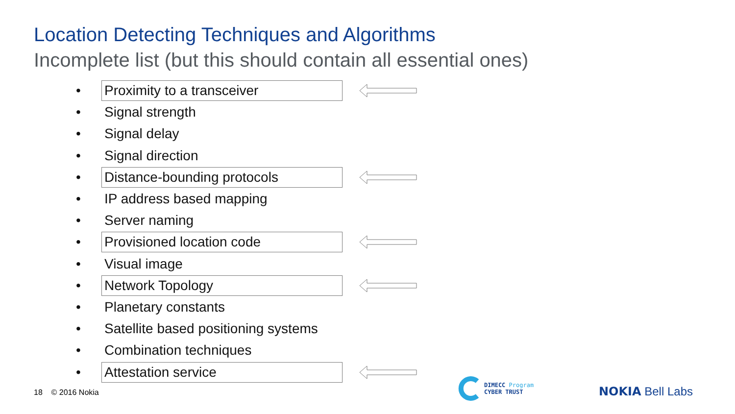Location Detecting Techniques and Algorithms
Incomplete list (but this should contain all essential ones)
• Proximity to a transceiver
• Signal strength
• Signal delay
• Signal direction
• Distance-bounding protocols
• IP address based mapping
• Server naming
• Provisioned location code
• Visual image
• Network Topology
• Planetary constants
• Satellite based positioning systems
• Combination techniques
• Attestation service
18 © 2016 Nokia
DIMECC Program
CYBER TRUST
NOKIA Bell Labs